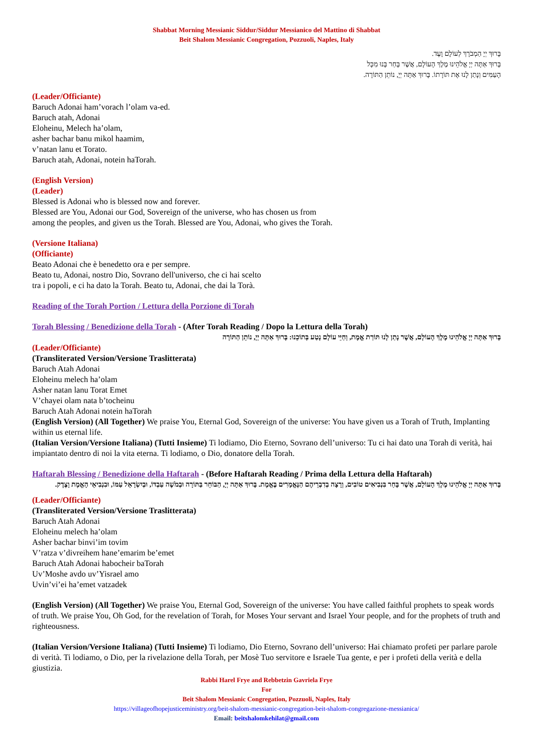Shabbat Morning Messianic Siddur/Siddur Messianico del Mattino di Shabbat
Beit Shalom Messianic Congregation, Pozzuoli, Naples, Italy
בָּרוּךְ יְיָ הַמְבֹרָךְ לְעוֹלָם וָעֶד.
בָּרוּךְ אַתָּה יְיָ אֱלֹהֵינוּ מֶלֶךְ הָעוֹלָם, אֲשֶׁר בָּחַר בָּנוּ מִכָּל
הָעַמִּים וְנָתַן לָנוּ אֶת תּוֹרָתוֹ. בָּרוּךְ אַתָּה יְיָ, נוֹתֵן הַתּוֹרָה.
(Leader/Officiante)
Baruch Adonai ham’vorach l’olam va-ed.
Baruch atah, Adonai
Eloheinu, Melech ha’olam,
asher bachar banu mikol haamim,
v’natan lanu et Torato.
Baruch atah, Adonai, notein haTorah.
(English Version)
(Leader)
Blessed is Adonai who is blessed now and forever.
Blessed are You, Adonai our God, Sovereign of the universe, who has chosen us from
among the peoples, and given us the Torah. Blessed are You, Adonai, who gives the Torah.
(Versione Italiana)
(Officiante)
Beato Adonai che è benedetto ora e per sempre.
Beato tu, Adonai, nostro Dio, Sovrano dell'universo, che ci hai scelto
tra i popoli, e ci ha dato la Torah. Beato tu, Adonai, che dai la Torà.
Reading of the Torah Portion / Lettura della Porzione di Torah
Torah Blessing / Benedizione della Torah - (After Torah Reading / Dopo la Lettura della Torah)
בָּרוּךְ אַתָּה יְיָ אֱלֹהֵינוּ מֶלֶךְ הָעוֹלָם, אֲשֶׁר נָתַן לָנוּ תּוֹרַת אֱמֶת, וְחַיֵּי עוֹלָם נָטַע בְּתוֹכֵנוּ: בָּרוּךְ אַתָּה יְיָ, נוֹתֵן הַתּוֹרָה
(Leader/Officiante)
(Transliterated Version/Versione Traslitterata)
Baruch Atah Adonai
Eloheinu melech ha’olam
Asher natan lanu Torat Emet
V’chayei olam nata b’tocheinu
Baruch Atah Adonai notein haTorah
(English Version) (All Together) We praise You, Eternal God, Sovereign of the universe: You have given us a Torah of Truth, Implanting within us eternal life.
(Italian Version/Versione Italiana) (Tutti Insieme) Ti lodiamo, Dio Eterno, Sovrano dell’universo: Tu ci hai dato una Torah di verità, hai impiantato dentro di noi la vita eterna. Ti lodiamo, o Dio, donatore della Torah.
Haftarah Blessing / Benedizione della Haftarah - (Before Haftarah Reading / Prima della Lettura della Haftarah)
בָּרוּךְ אַתָּה יְיָ אֱלֹהֵינוּ מֶלֶךְ הָעוֹלָם, אֲשֶׁר בָּחַר בִּנְבִיאִים טוֹבִים, וְרָצָה בְדִבְרֵיהֶם הַנֶּאֱמָרִים בֶּאֱמֶת. בָּרוּךְ אַתָּה יְיָ, הַבּוֹחֵר בַּתּוֹרָה וּבְמֹשֶׁה עַבְדּוֹ, וּבְיִשְׂרָאֵל עַמּוֹ, וּבִנְבִיאֵי הָאֱמֶת וָצֶדֶק.
(Leader/Officiante)
(Transliterated Version/Versione Traslitterata)
Baruch Atah Adonai
Eloheinu melech ha’olam
Asher bachar binvi’im tovim
V’ratza v’divreihem hane’emarim be’emet
Baruch Atah Adonai habocheir baTorah
Uv’Moshe avdo uv’Yisrael amo
Uvin’vi’ei ha’emet vatzadek
(English Version) (All Together) We praise You, Eternal God, Sovereign of the universe: You have called faithful prophets to speak words of truth. We praise You, Oh God, for the revelation of Torah, for Moses Your servant and Israel Your people, and for the prophets of truth and righteousness.
(Italian Version/Versione Italiana) (Tutti Insieme) Ti lodiamo, Dio Eterno, Sovrano dell’universo: Hai chiamato profeti per parlare parole di verità. Ti lodiamo, o Dio, per la rivelazione della Torah, per Mosè Tuo servitore e Israele Tua gente, e per i profeti della verità e della giustizia.
Rabbi Harel Frye and Rebbetzin Gavriela Frye
For
Beit Shalom Messianic Congregation, Pozzuoli, Naples, Italy
https://villageofhopejusticeministry.org/beit-shalom-messianic-congregation-beit-shalom-congregazione-messianica/
Email: beitshalomkehilat@gmail.com